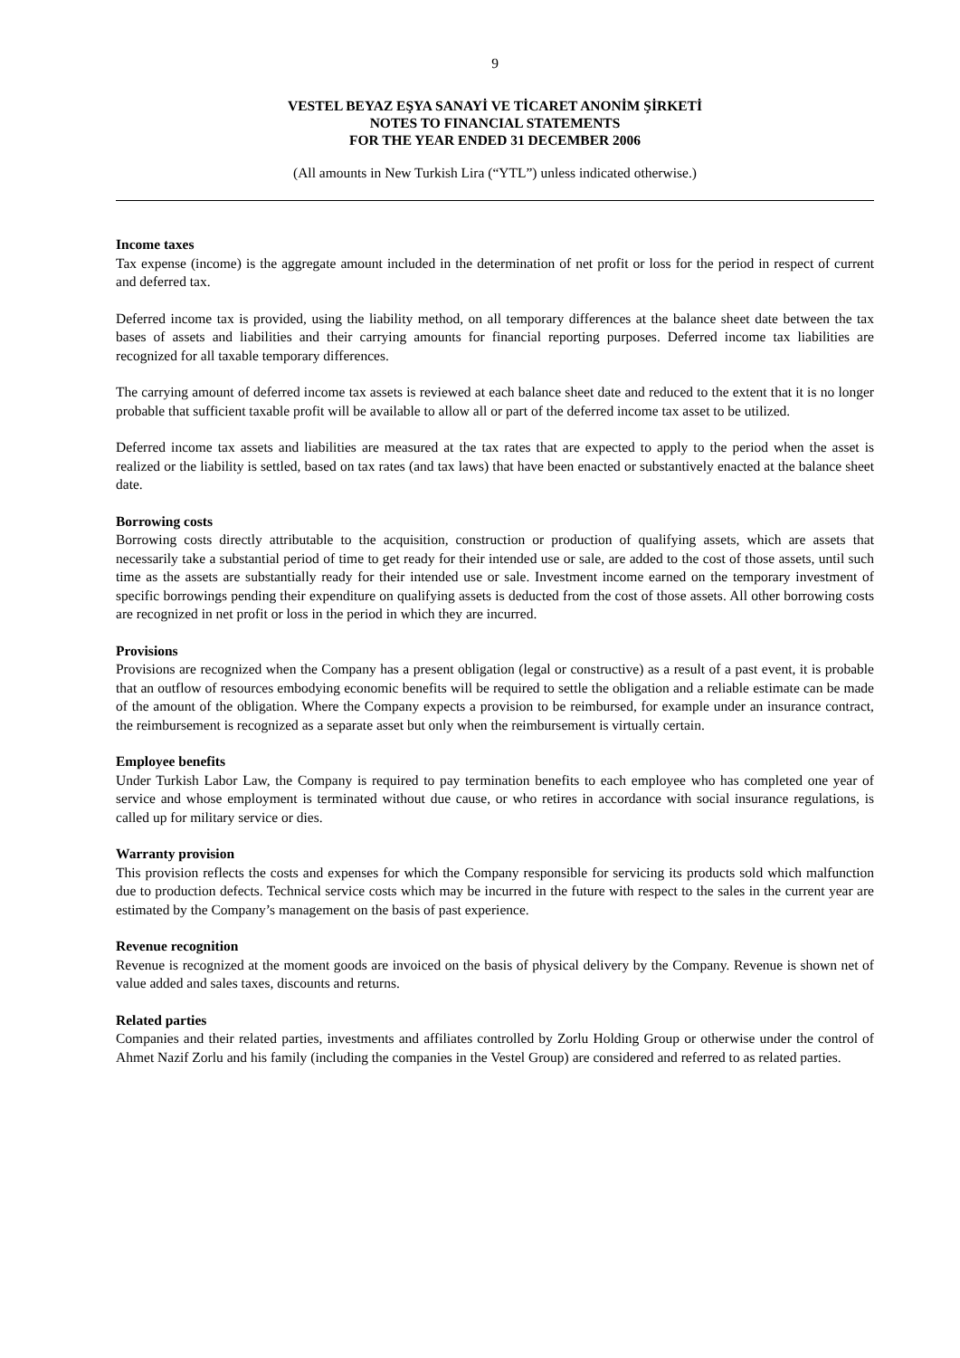9
VESTEL BEYAZ EŞYA SANAYİ VE TİCARET ANONİM ŞİRKETİ
NOTES TO FINANCIAL STATEMENTS
FOR THE YEAR ENDED 31 DECEMBER 2006
(All amounts in New Turkish Lira (“YTL”) unless indicated otherwise.)
Income taxes
Tax expense (income) is the aggregate amount included in the determination of net profit or loss for the period in respect of current and deferred tax.
Deferred income tax is provided, using the liability method, on all temporary differences at the balance sheet date between the tax bases of assets and liabilities and their carrying amounts for financial reporting purposes. Deferred income tax liabilities are recognized for all taxable temporary differences.
The carrying amount of deferred income tax assets is reviewed at each balance sheet date and reduced to the extent that it is no longer probable that sufficient taxable profit will be available to allow all or part of the deferred income tax asset to be utilized.
Deferred income tax assets and liabilities are measured at the tax rates that are expected to apply to the period when the asset is realized or the liability is settled, based on tax rates (and tax laws) that have been enacted or substantively enacted at the balance sheet date.
Borrowing costs
Borrowing costs directly attributable to the acquisition, construction or production of qualifying assets, which are assets that necessarily take a substantial period of time to get ready for their intended use or sale, are added to the cost of those assets, until such time as the assets are substantially ready for their intended use or sale. Investment income earned on the temporary investment of specific borrowings pending their expenditure on qualifying assets is deducted from the cost of those assets. All other borrowing costs are recognized in net profit or loss in the period in which they are incurred.
Provisions
Provisions are recognized when the Company has a present obligation (legal or constructive) as a result of a past event, it is probable that an outflow of resources embodying economic benefits will be required to settle the obligation and a reliable estimate can be made of the amount of the obligation. Where the Company expects a provision to be reimbursed, for example under an insurance contract, the reimbursement is recognized as a separate asset but only when the reimbursement is virtually certain.
Employee benefits
Under Turkish Labor Law, the Company is required to pay termination benefits to each employee who has completed one year of service and whose employment is terminated without due cause, or who retires in accordance with social insurance regulations, is called up for military service or dies.
Warranty provision
This provision reflects the costs and expenses for which the Company responsible for servicing its products sold which malfunction due to production defects. Technical service costs which may be incurred in the future with respect to the sales in the current year are estimated by the Company’s management on the basis of past experience.
Revenue recognition
Revenue is recognized at the moment goods are invoiced on the basis of physical delivery by the Company. Revenue is shown net of value added and sales taxes, discounts and returns.
Related parties
Companies and their related parties, investments and affiliates controlled by Zorlu Holding Group or otherwise under the control of Ahmet Nazif Zorlu and his family (including the companies in the Vestel Group) are considered and referred to as related parties.